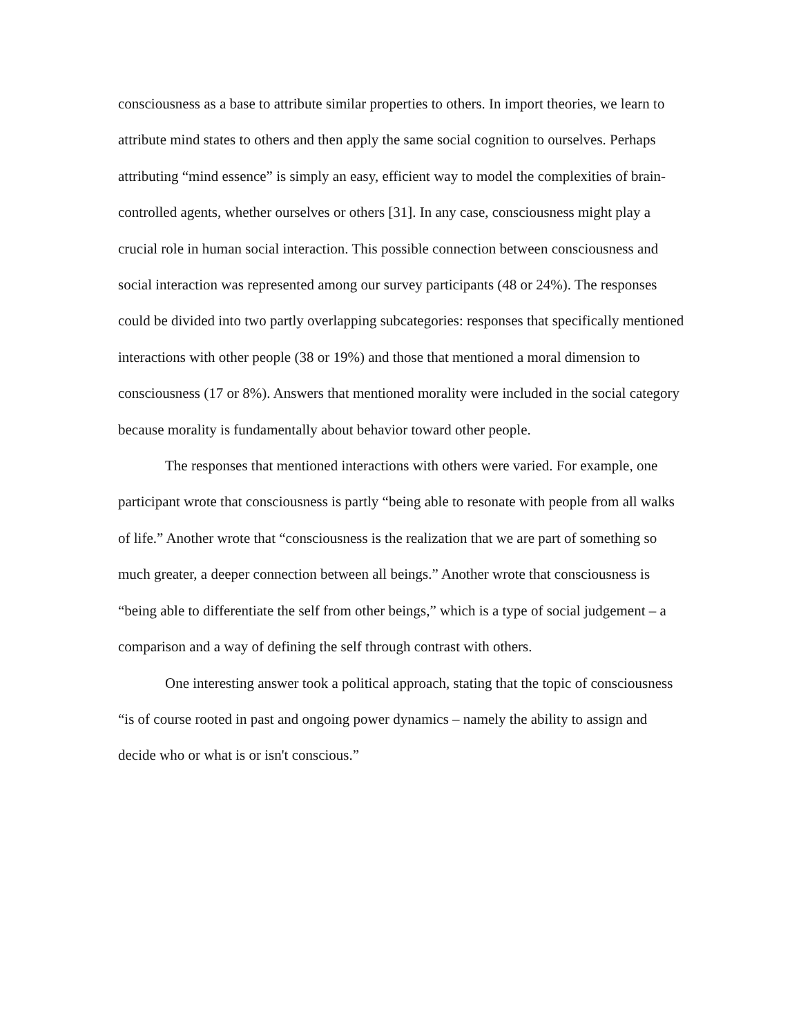consciousness as a base to attribute similar properties to others. In import theories, we learn to attribute mind states to others and then apply the same social cognition to ourselves. Perhaps attributing “mind essence” is simply an easy, efficient way to model the complexities of brain-controlled agents, whether ourselves or others [31]. In any case, consciousness might play a crucial role in human social interaction. This possible connection between consciousness and social interaction was represented among our survey participants (48 or 24%). The responses could be divided into two partly overlapping subcategories: responses that specifically mentioned interactions with other people (38 or 19%) and those that mentioned a moral dimension to consciousness (17 or 8%). Answers that mentioned morality were included in the social category because morality is fundamentally about behavior toward other people.
The responses that mentioned interactions with others were varied. For example, one participant wrote that consciousness is partly “being able to resonate with people from all walks of life.” Another wrote that “consciousness is the realization that we are part of something so much greater, a deeper connection between all beings.” Another wrote that consciousness is “being able to differentiate the self from other beings,” which is a type of social judgement – a comparison and a way of defining the self through contrast with others.
One interesting answer took a political approach, stating that the topic of consciousness “is of course rooted in past and ongoing power dynamics – namely the ability to assign and decide who or what is or isn't conscious.”